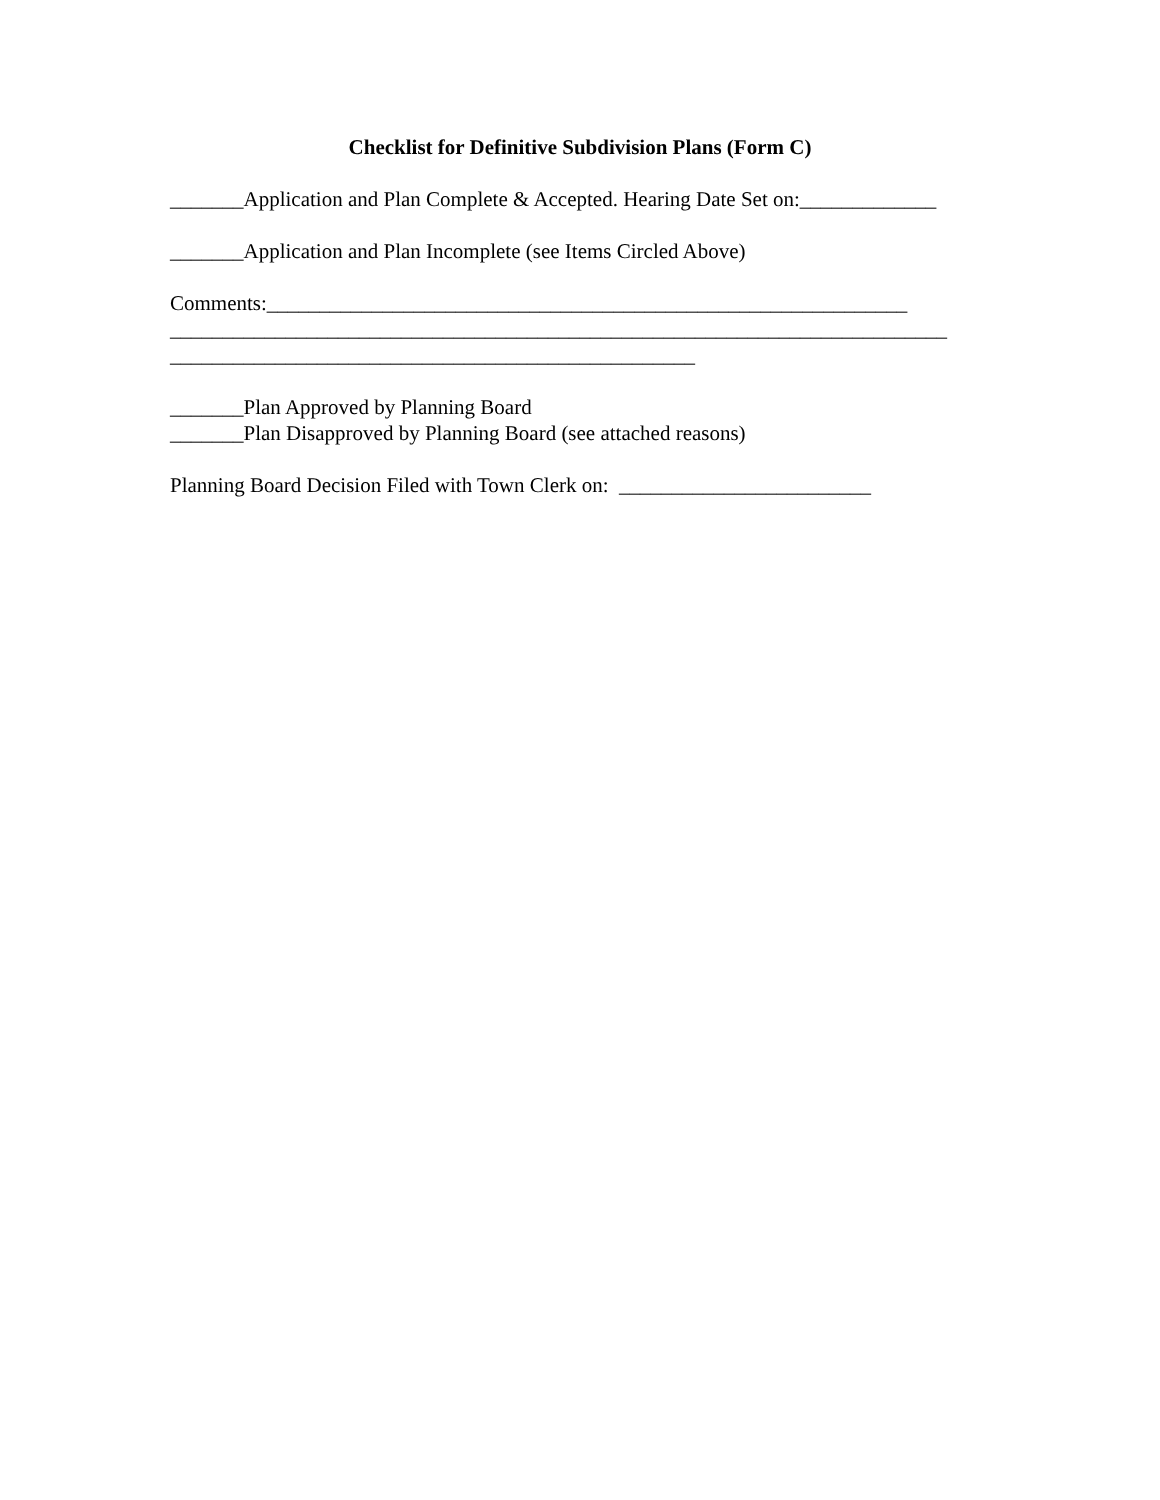Checklist for Definitive Subdivision Plans (Form C)
_______Application and Plan Complete & Accepted. Hearing Date Set on:_____________
_______Application and Plan Incomplete (see Items Circled Above)
Comments:_____________________________________________________________
__________________________________________________________________________
__________________________________________________
_______Plan Approved by Planning Board
_______Plan Disapproved by Planning Board (see attached reasons)
Planning Board Decision Filed with Town Clerk on: ________________________